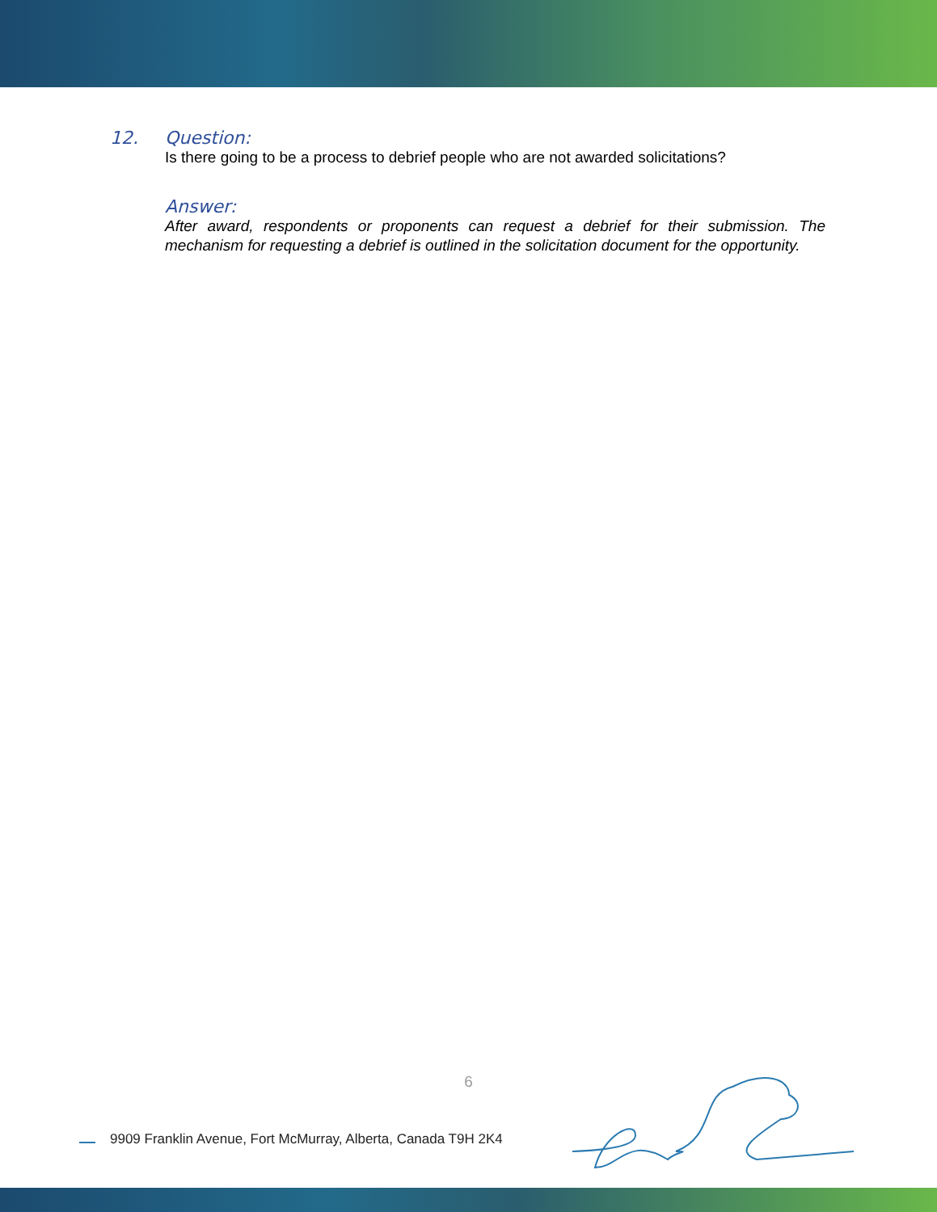12. Question:
Is there going to be a process to debrief people who are not awarded solicitations?
Answer:
After award, respondents or proponents can request a debrief for their submission. The mechanism for requesting a debrief is outlined in the solicitation document for the opportunity.
6
9909 Franklin Avenue, Fort McMurray, Alberta, Canada T9H 2K4